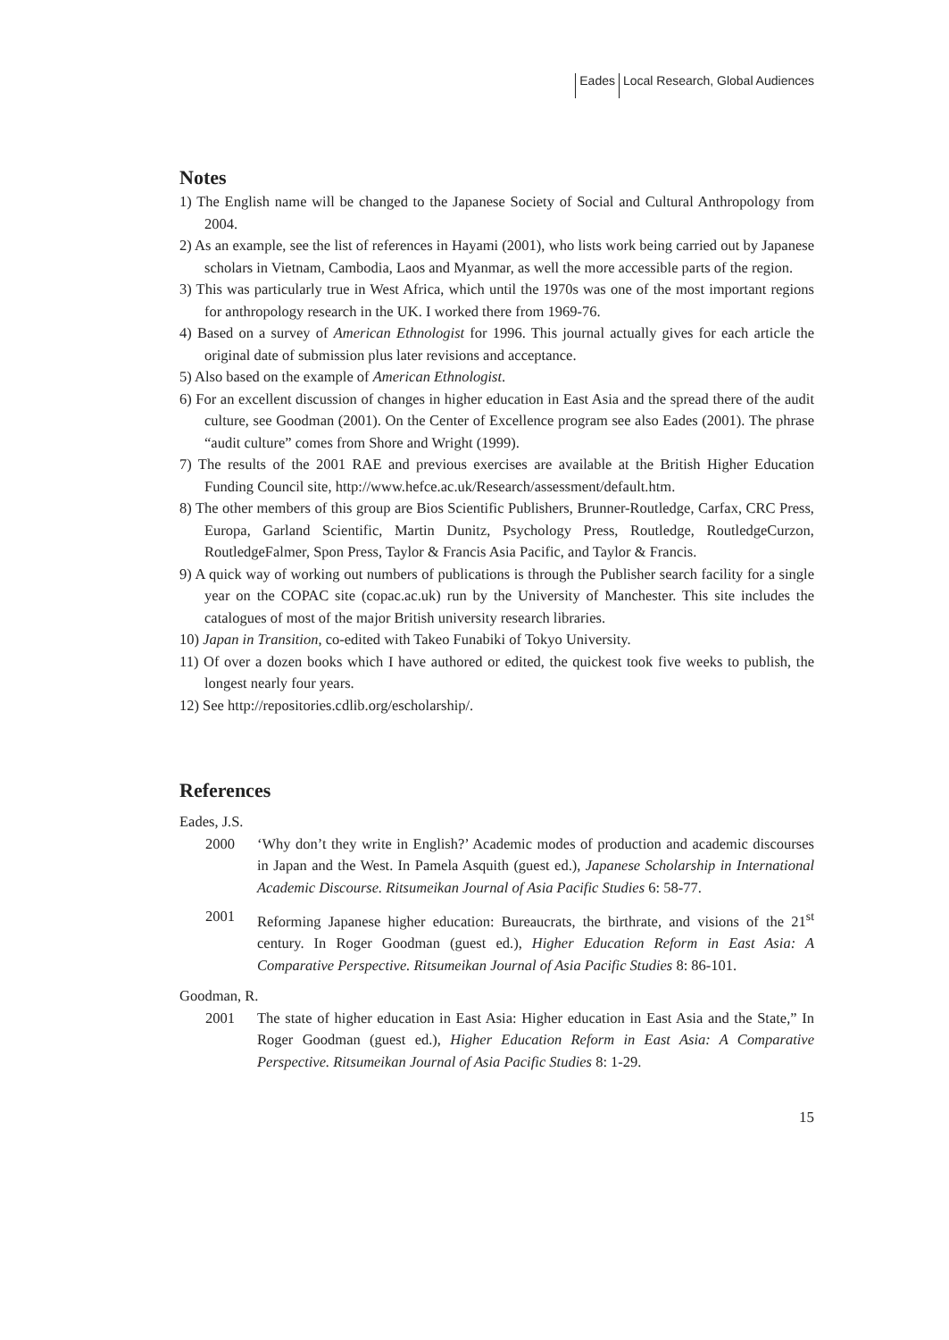Eades Local Research, Global Audiences
Notes
1) The English name will be changed to the Japanese Society of Social and Cultural Anthropology from 2004.
2) As an example, see the list of references in Hayami (2001), who lists work being carried out by Japanese scholars in Vietnam, Cambodia, Laos and Myanmar, as well the more accessible parts of the region.
3) This was particularly true in West Africa, which until the 1970s was one of the most important regions for anthropology research in the UK. I worked there from 1969-76.
4) Based on a survey of American Ethnologist for 1996. This journal actually gives for each article the original date of submission plus later revisions and acceptance.
5) Also based on the example of American Ethnologist.
6) For an excellent discussion of changes in higher education in East Asia and the spread there of the audit culture, see Goodman (2001). On the Center of Excellence program see also Eades (2001). The phrase “audit culture” comes from Shore and Wright (1999).
7) The results of the 2001 RAE and previous exercises are available at the British Higher Education Funding Council site, http://www.hefce.ac.uk/Research/assessment/default.htm.
8) The other members of this group are Bios Scientific Publishers, Brunner-Routledge, Carfax, CRC Press, Europa, Garland Scientific, Martin Dunitz, Psychology Press, Routledge, RoutledgeCurzon, RoutledgeFalmer, Spon Press, Taylor & Francis Asia Pacific, and Taylor & Francis.
9) A quick way of working out numbers of publications is through the Publisher search facility for a single year on the COPAC site (copac.ac.uk) run by the University of Manchester. This site includes the catalogues of most of the major British university research libraries.
10) Japan in Transition, co-edited with Takeo Funabiki of Tokyo University.
11) Of over a dozen books which I have authored or edited, the quickest took five weeks to publish, the longest nearly four years.
12) See http://repositories.cdlib.org/escholarship/.
References
Eades, J.S.
2000 ‘Why don’t they write in English?’ Academic modes of production and academic discourses in Japan and the West. In Pamela Asquith (guest ed.), Japanese Scholarship in International Academic Discourse. Ritsumeikan Journal of Asia Pacific Studies 6: 58-77.
2001 Reforming Japanese higher education: Bureaucrats, the birthrate, and visions of the 21<sup>st</sup> century. In Roger Goodman (guest ed.), Higher Education Reform in East Asia: A Comparative Perspective. Ritsumeikan Journal of Asia Pacific Studies 8: 86-101.
Goodman, R.
2001 The state of higher education in East Asia: Higher education in East Asia and the State,” In Roger Goodman (guest ed.), Higher Education Reform in East Asia: A Comparative Perspective. Ritsumeikan Journal of Asia Pacific Studies 8: 1-29.
15